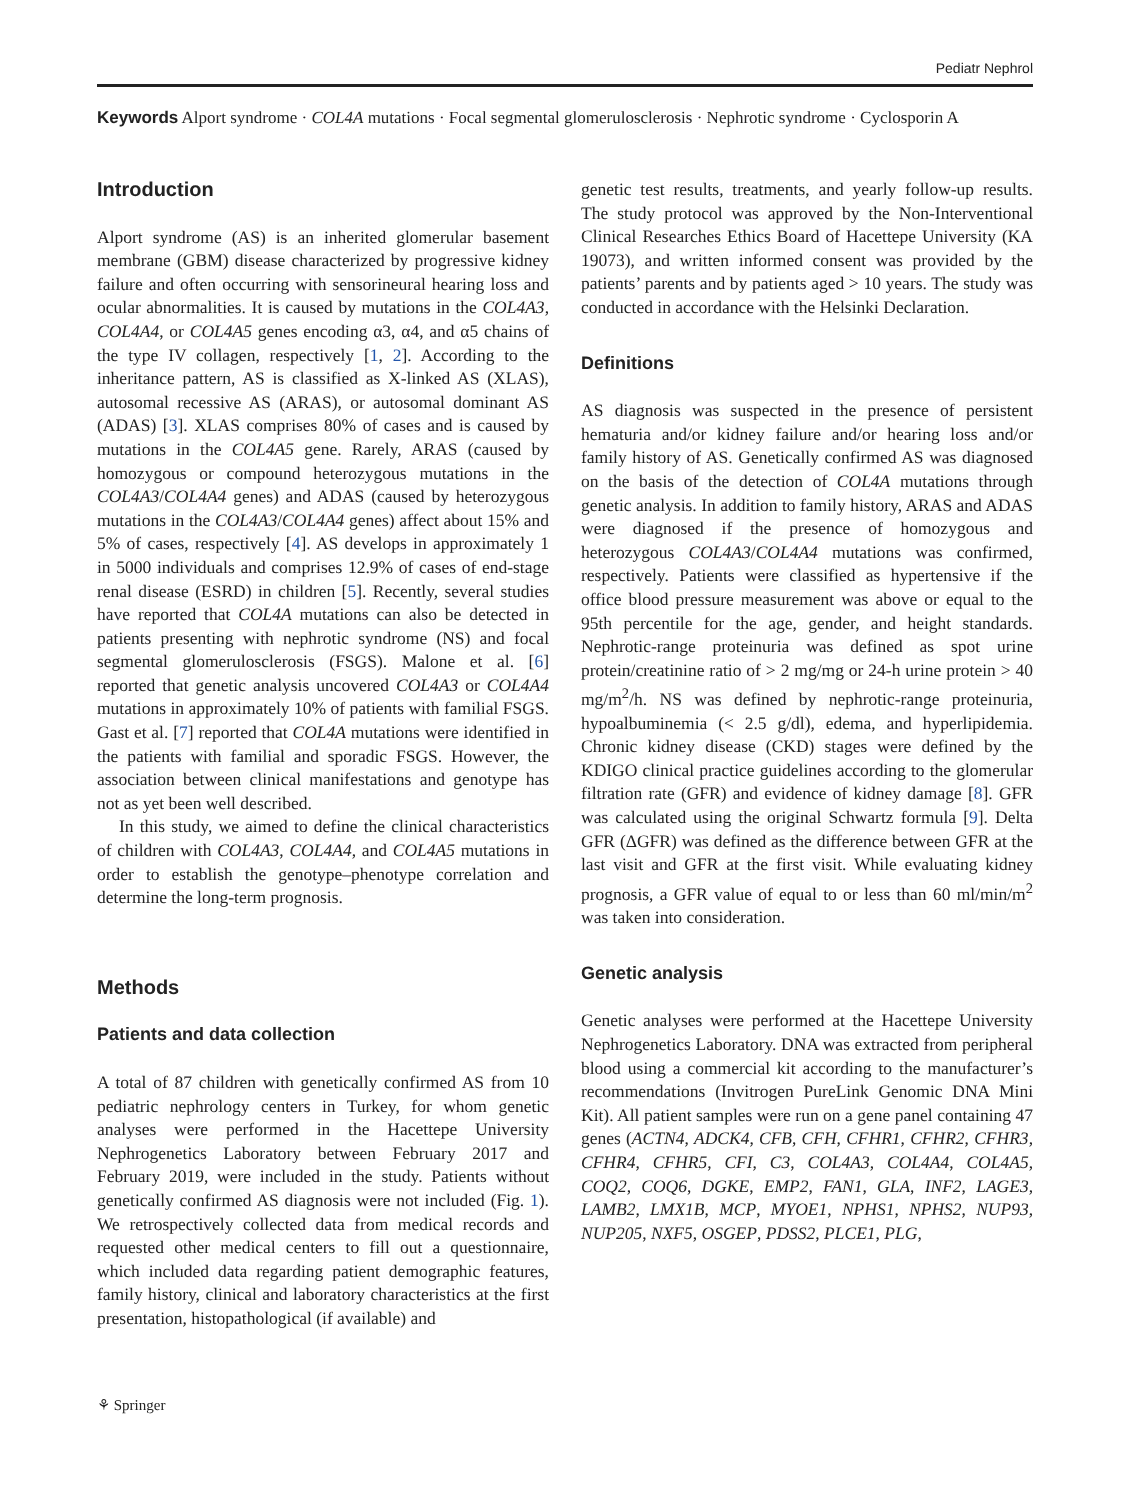Pediatr Nephrol
Keywords Alport syndrome · COL4A mutations · Focal segmental glomerulosclerosis · Nephrotic syndrome · Cyclosporin A
Introduction
Alport syndrome (AS) is an inherited glomerular basement membrane (GBM) disease characterized by progressive kidney failure and often occurring with sensorineural hearing loss and ocular abnormalities. It is caused by mutations in the COL4A3, COL4A4, or COL4A5 genes encoding α3, α4, and α5 chains of the type IV collagen, respectively [1, 2]. According to the inheritance pattern, AS is classified as X-linked AS (XLAS), autosomal recessive AS (ARAS), or autosomal dominant AS (ADAS) [3]. XLAS comprises 80% of cases and is caused by mutations in the COL4A5 gene. Rarely, ARAS (caused by homozygous or compound heterozygous mutations in the COL4A3/COL4A4 genes) and ADAS (caused by heterozygous mutations in the COL4A3/COL4A4 genes) affect about 15% and 5% of cases, respectively [4]. AS develops in approximately 1 in 5000 individuals and comprises 12.9% of cases of end-stage renal disease (ESRD) in children [5]. Recently, several studies have reported that COL4A mutations can also be detected in patients presenting with nephrotic syndrome (NS) and focal segmental glomerulosclerosis (FSGS). Malone et al. [6] reported that genetic analysis uncovered COL4A3 or COL4A4 mutations in approximately 10% of patients with familial FSGS. Gast et al. [7] reported that COL4A mutations were identified in the patients with familial and sporadic FSGS. However, the association between clinical manifestations and genotype has not as yet been well described.
In this study, we aimed to define the clinical characteristics of children with COL4A3, COL4A4, and COL4A5 mutations in order to establish the genotype–phenotype correlation and determine the long-term prognosis.
Methods
Patients and data collection
A total of 87 children with genetically confirmed AS from 10 pediatric nephrology centers in Turkey, for whom genetic analyses were performed in the Hacettepe University Nephrogenetics Laboratory between February 2017 and February 2019, were included in the study. Patients without genetically confirmed AS diagnosis were not included (Fig. 1). We retrospectively collected data from medical records and requested other medical centers to fill out a questionnaire, which included data regarding patient demographic features, family history, clinical and laboratory characteristics at the first presentation, histopathological (if available) and
genetic test results, treatments, and yearly follow-up results. The study protocol was approved by the Non-Interventional Clinical Researches Ethics Board of Hacettepe University (KA 19073), and written informed consent was provided by the patients’ parents and by patients aged > 10 years. The study was conducted in accordance with the Helsinki Declaration.
Definitions
AS diagnosis was suspected in the presence of persistent hematuria and/or kidney failure and/or hearing loss and/or family history of AS. Genetically confirmed AS was diagnosed on the basis of the detection of COL4A mutations through genetic analysis. In addition to family history, ARAS and ADAS were diagnosed if the presence of homozygous and heterozygous COL4A3/COL4A4 mutations was confirmed, respectively. Patients were classified as hypertensive if the office blood pressure measurement was above or equal to the 95th percentile for the age, gender, and height standards. Nephrotic-range proteinuria was defined as spot urine protein/creatinine ratio of > 2 mg/mg or 24-h urine protein > 40 mg/m<sup>2</sup>/h. NS was defined by nephrotic-range proteinuria, hypoalbuminemia (< 2.5 g/dl), edema, and hyperlipidemia. Chronic kidney disease (CKD) stages were defined by the KDIGO clinical practice guidelines according to the glomerular filtration rate (GFR) and evidence of kidney damage [8]. GFR was calculated using the original Schwartz formula [9]. Delta GFR (ΔGFR) was defined as the difference between GFR at the last visit and GFR at the first visit. While evaluating kidney prognosis, a GFR value of equal to or less than 60 ml/min/m<sup>2</sup> was taken into consideration.
Genetic analysis
Genetic analyses were performed at the Hacettepe University Nephrogenetics Laboratory. DNA was extracted from peripheral blood using a commercial kit according to the manufacturer’s recommendations (Invitrogen PureLink Genomic DNA Mini Kit). All patient samples were run on a gene panel containing 47 genes (ACTN4, ADCK4, CFB, CFH, CFHR1, CFHR2, CFHR3, CFHR4, CFHR5, CFI, C3, COL4A3, COL4A4, COL4A5, COQ2, COQ6, DGKE, EMP2, FAN1, GLA, INF2, LAGE3, LAMB2, LMX1B, MCP, MYOE1, NPHS1, NPHS2, NUP93, NUP205, NXF5, OSGEP, PDSS2, PLCE1, PLG,
⚘ Springer